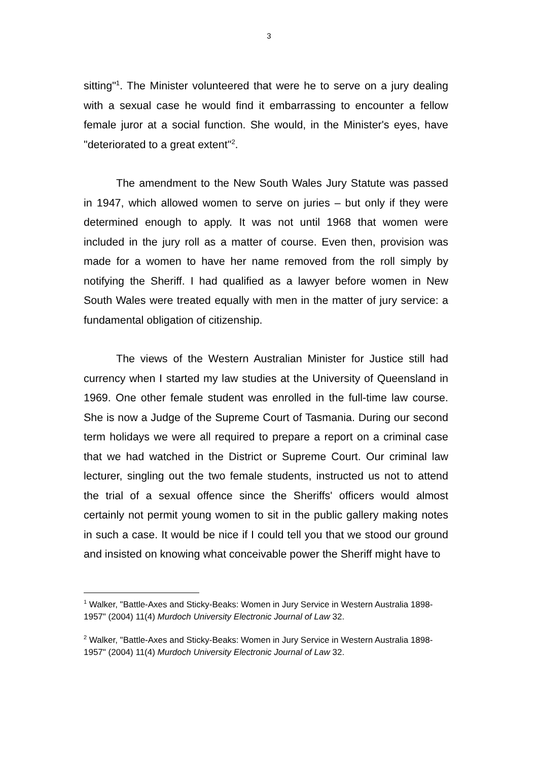3
sitting"<sup>1</sup>. The Minister volunteered that were he to serve on a jury dealing with a sexual case he would find it embarrassing to encounter a fellow female juror at a social function. She would, in the Minister's eyes, have "deteriorated to a great extent"<sup>2</sup>.
The amendment to the New South Wales Jury Statute was passed in 1947, which allowed women to serve on juries – but only if they were determined enough to apply. It was not until 1968 that women were included in the jury roll as a matter of course. Even then, provision was made for a women to have her name removed from the roll simply by notifying the Sheriff. I had qualified as a lawyer before women in New South Wales were treated equally with men in the matter of jury service: a fundamental obligation of citizenship.
The views of the Western Australian Minister for Justice still had currency when I started my law studies at the University of Queensland in 1969. One other female student was enrolled in the full-time law course. She is now a Judge of the Supreme Court of Tasmania. During our second term holidays we were all required to prepare a report on a criminal case that we had watched in the District or Supreme Court. Our criminal law lecturer, singling out the two female students, instructed us not to attend the trial of a sexual offence since the Sheriffs' officers would almost certainly not permit young women to sit in the public gallery making notes in such a case. It would be nice if I could tell you that we stood our ground and insisted on knowing what conceivable power the Sheriff might have to
<sup>1</sup> Walker, "Battle-Axes and Sticky-Beaks: Women in Jury Service in Western Australia 1898-1957" (2004) 11(4) Murdoch University Electronic Journal of Law 32.
<sup>2</sup> Walker, "Battle-Axes and Sticky-Beaks: Women in Jury Service in Western Australia 1898-1957" (2004) 11(4) Murdoch University Electronic Journal of Law 32.